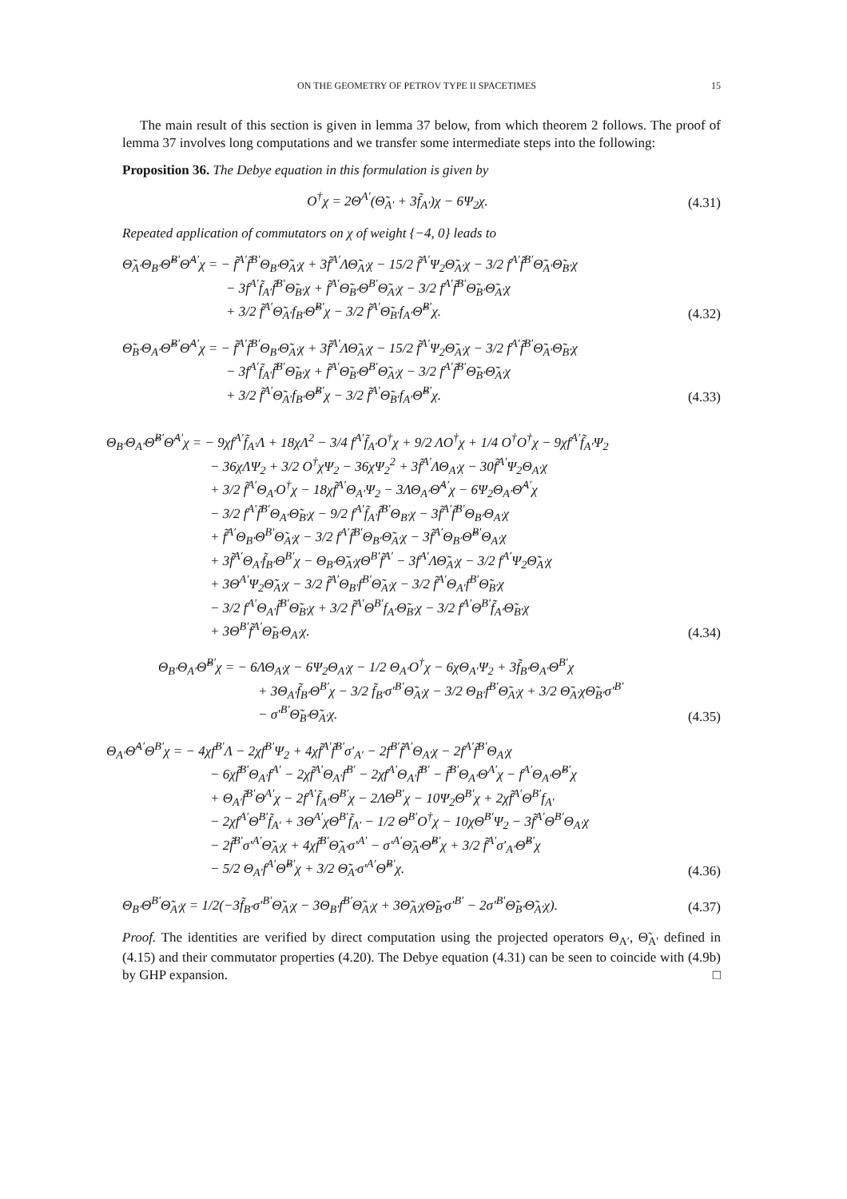ON THE GEOMETRY OF PETROV TYPE II SPACETIMES 15
The main result of this section is given in lemma 37 below, from which theorem 2 follows. The proof of lemma 37 involves long computations and we transfer some intermediate steps into the following:
Proposition 36. The Debye equation in this formulation is given by
O<sup>†</sup>χ = 2Θ<sup>A′</sup>(Θ̃<sub>A′</sub> + 3f̃<sub>A′</sub>)χ − 6Ψ<sub>2</sub>χ.
(4.31)
Repeated application of commutators on χ of weight {−4, 0} leads to
Θ̃<sub>A′</sub>Θ<sub>B′</sub>Θ̃<sup>B′</sup>Θ̃<sup>A′</sup>χ = − f̃<sup>A′</sup>f̃<sup>B′</sup>Θ<sub>B′</sub>Θ̃<sub>A′</sub>χ + 3f̃<sup>A′</sup>ΛΘ̃<sub>A′</sub>χ − 15/2 f̃<sup>A′</sup>Ψ<sub>2</sub>Θ̃<sub>A′</sub>χ − 3/2 f<sup>A′</sup>f̃<sup>B′</sup>Θ̃<sub>A′</sub>Θ̃<sub>B′</sub>χ
− 3f<sup>A′</sup>f̃<sub>A′</sub>f̃<sup>B′</sup>Θ̃<sub>B′</sub>χ + f̃<sup>A′</sup>Θ̃<sub>B′</sub>Θ<sup>B′</sup>Θ̃<sub>A′</sub>χ − 3/2 f<sup>A′</sup>f̃<sup>B′</sup>Θ̃<sub>B′</sub>Θ̃<sub>A′</sub>χ
+ 3/2 f̃<sup>A′</sup>Θ̃<sub>A′</sub>f<sub>B′</sub>Θ̃<sup>B′</sup>χ − 3/2 f̃<sup>A′</sup>Θ̃<sub>B′</sub>f<sub>A′</sub>Θ̃<sup>B′</sup>χ.
(4.32)
Θ̃<sub>B′</sub>Θ<sub>A′</sub>Θ̃<sup>B′</sup>Θ̃<sup>A′</sup>χ = − f̃<sup>A′</sup>f̃<sup>B′</sup>Θ<sub>B′</sub>Θ̃<sub>A′</sub>χ + 3f̃<sup>A′</sup>ΛΘ̃<sub>A′</sub>χ − 15/2 f̃<sup>A′</sup>Ψ<sub>2</sub>Θ̃<sub>A′</sub>χ − 3/2 f<sup>A′</sup>f̃<sup>B′</sup>Θ̃<sub>A′</sub>Θ̃<sub>B′</sub>χ
− 3f<sup>A′</sup>f̃<sub>A′</sub>f̃<sup>B′</sup>Θ̃<sub>B′</sub>χ + f̃<sup>A′</sup>Θ̃<sub>B′</sub>Θ<sup>B′</sup>Θ̃<sub>A′</sub>χ − 3/2 f<sup>A′</sup>f̃<sup>B′</sup>Θ̃<sub>B′</sub>Θ̃<sub>A′</sub>χ
+ 3/2 f̃<sup>A′</sup>Θ̃<sub>A′</sub>f<sub>B′</sub>Θ̃<sup>B′</sup>χ − 3/2 f̃<sup>A′</sup>Θ̃<sub>B′</sub>f<sub>A′</sub>Θ̃<sup>B′</sup>χ.
(4.33)
Θ<sub>B′</sub>Θ<sub>A′</sub>Θ̃<sup>B′</sup>Θ̃<sup>A′</sup>χ = − 9χf<sup>A′</sup>f̃<sub>A′</sub>Λ + 18χΛ<sup>2</sup> − 3/4 f<sup>A′</sup>f̃<sub>A′</sub>O<sup>†</sup>χ + 9/2 ΛO<sup>†</sup>χ + 1/4 O<sup>†</sup>O<sup>†</sup>χ − 9χf<sup>A′</sup>f̃<sub>A′</sub>Ψ<sub>2</sub>
− 36χΛΨ<sub>2</sub> + 3/2 O<sup>†</sup>χΨ<sub>2</sub> − 36χΨ<sub>2</sub><sup>2</sup> + 3f̃<sup>A′</sup>ΛΘ<sub>A′</sub>χ − 30f̃<sup>A′</sup>Ψ<sub>2</sub>Θ<sub>A′</sub>χ
+ 3/2 f̃<sup>A′</sup>Θ<sub>A′</sub>O<sup>†</sup>χ − 18χf̃<sup>A′</sup>Θ<sub>A′</sub>Ψ<sub>2</sub> − 3ΛΘ<sub>A′</sub>Θ̃<sup>A′</sup>χ − 6Ψ<sub>2</sub>Θ<sub>A′</sub>Θ̃<sup>A′</sup>χ
− 3/2 f<sup>A′</sup>f̃<sup>B′</sup>Θ<sub>A′</sub>Θ̃<sub>B′</sub>χ − 9/2 f<sup>A′</sup>f̃<sub>A′</sub>f̃<sup>B′</sup>Θ<sub>B′</sub>χ − 3f̃<sup>A′</sup>f̃<sup>B′</sup>Θ<sub>B′</sub>Θ<sub>A′</sub>χ
+ f̃<sup>A′</sup>Θ<sub>B′</sub>Θ<sup>B′</sup>Θ̃<sub>A′</sub>χ − 3/2 f<sup>A′</sup>f̃<sup>B′</sup>Θ<sub>B′</sub>Θ̃<sub>A′</sub>χ − 3f̃<sup>A′</sup>Θ<sub>B′</sub>Θ̃<sup>B′</sup>Θ<sub>A′</sub>χ
+ 3f̃<sup>A′</sup>Θ<sub>A′</sub>f̃<sub>B′</sub>Θ<sup>B′</sup>χ − Θ<sub>B′</sub>Θ̃<sub>A′</sub>χΘ<sup>B′</sup>f̃<sup>A′</sup> − 3f<sup>A′</sup>ΛΘ̃<sub>A′</sub>χ − 3/2 f<sup>A′</sup>Ψ<sub>2</sub>Θ̃<sub>A′</sub>χ
+ 3Θ<sup>A′</sup>Ψ<sub>2</sub>Θ̃<sub>A′</sub>χ − 3/2 f̃<sup>A′</sup>Θ<sub>B′</sub>f<sup>B′</sup>Θ̃<sub>A′</sub>χ − 3/2 f̃<sup>A′</sup>Θ<sub>A′</sub>f<sup>B′</sup>Θ̃<sub>B′</sub>χ
− 3/2 f<sup>A′</sup>Θ<sub>A′</sub>f̃<sup>B′</sup>Θ̃<sub>B′</sub>χ + 3/2 f̃<sup>A′</sup>Θ<sup>B′</sup>f<sub>A′</sub>Θ̃<sub>B′</sub>χ − 3/2 f<sup>A′</sup>Θ<sup>B′</sup>f̃<sub>A′</sub>Θ̃<sub>B′</sub>χ
+ 3Θ<sup>B′</sup>f̃<sup>A′</sup>Θ̃<sub>B′</sub>Θ<sub>A′</sub>χ.
(4.34)
Θ<sub>B′</sub>Θ<sub>A′</sub>Θ̃<sup>B′</sup>χ = − 6ΛΘ<sub>A′</sub>χ − 6Ψ<sub>2</sub>Θ<sub>A′</sub>χ − 1/2 Θ<sub>A′</sub>O<sup>†</sup>χ − 6χΘ<sub>A′</sub>Ψ<sub>2</sub> + 3f̃<sub>B′</sub>Θ<sub>A′</sub>Θ<sup>B′</sup>χ
+ 3Θ<sub>A′</sub>f̃<sub>B′</sub>Θ<sup>B′</sup>χ − 3/2 f̃<sub>B′</sub>σ′<sup>B′</sup>Θ̃<sub>A′</sub>χ − 3/2 Θ<sub>B′</sub>f<sup>B′</sup>Θ̃<sub>A′</sub>χ + 3/2 Θ̃<sub>A′</sub>χΘ̃<sub>B′</sub>σ′<sup>B′</sup>
− σ′<sup>B′</sup>Θ̃<sub>B′</sub>Θ̃<sub>A′</sub>χ.
(4.35)
Θ<sub>A′</sub>Θ̃<sup>A′</sup>Θ<sup>B′</sup>χ = − 4χf<sup>B′</sup>Λ − 2χf<sup>B′</sup>Ψ<sub>2</sub> + 4χf̃<sup>A′</sup>f̃<sup>B′</sup>σ′<sub>A′</sub> − 2f<sup>B′</sup>f̃<sup>A′</sup>Θ<sub>A′</sub>χ − 2f<sup>A′</sup>f̃<sup>B′</sup>Θ<sub>A′</sub>χ
− 6χf̃<sup>B′</sup>Θ<sub>A′</sub>f<sup>A′</sup> − 2χf̃<sup>A′</sup>Θ<sub>A′</sub>f<sup>B′</sup> − 2χf<sup>A′</sup>Θ<sub>A′</sub>f̃<sup>B′</sup> − f̃<sup>B′</sup>Θ<sub>A′</sub>Θ<sup>A′</sup>χ − f<sup>A′</sup>Θ<sub>A′</sub>Θ̃<sup>B′</sup>χ
+ Θ<sub>A′</sub>f̃<sup>B′</sup>Θ<sup>A′</sup>χ − 2f<sup>A′</sup>f̃<sub>A′</sub>Θ<sup>B′</sup>χ − 2ΛΘ<sup>B′</sup>χ − 10Ψ<sub>2</sub>Θ<sup>B′</sup>χ + 2χf̃<sup>A′</sup>Θ<sup>B′</sup>f<sub>A′</sub>
− 2χf<sup>A′</sup>Θ<sup>B′</sup>f̃<sub>A′</sub> + 3Θ<sup>A′</sup>χΘ<sup>B′</sup>f̃<sub>A′</sub> − 1/2 Θ<sup>B′</sup>O<sup>†</sup>χ − 10χΘ<sup>B′</sup>Ψ<sub>2</sub> − 3f̃<sup>A′</sup>Θ<sup>B′</sup>Θ<sub>A′</sub>χ
− 2f̃<sup>B′</sup>σ′<sup>A′</sup>Θ̃<sub>A′</sub>χ + 4χf̃<sup>B′</sup>Θ̃<sub>A′</sub>σ′<sup>A′</sup> − σ′<sup>A′</sup>Θ̃<sub>A′</sub>Θ̃<sup>B′</sup>χ + 3/2 f̃<sup>A′</sup>σ′<sub>A′</sub>Θ̃<sup>B′</sup>χ
− 5/2 Θ<sub>A′</sub>f<sup>A′</sup>Θ̃<sup>B′</sup>χ + 3/2 Θ̃<sub>A′</sub>σ′<sup>A′</sup>Θ̃<sup>B′</sup>χ.
(4.36)
Θ<sub>B′</sub>Θ<sup>B′</sup>Θ̃<sub>A′</sub>χ = 1/2(−3f̃<sub>B′</sub>σ′<sup>B′</sup>Θ̃<sub>A′</sub>χ − 3Θ<sub>B′</sub>f<sup>B′</sup>Θ̃<sub>A′</sub>χ + 3Θ̃<sub>A′</sub>χΘ̃<sub>B′</sub>σ′<sup>B′</sup> − 2σ′<sup>B′</sup>Θ̃<sub>B′</sub>Θ̃<sub>A′</sub>χ).
(4.37)
Proof. The identities are verified by direct computation using the projected operators Θ<sub>A′</sub>, Θ̃<sub>A′</sub> defined in (4.15) and their commutator properties (4.20). The Debye equation (4.31) can be seen to coincide with (4.9b) by GHP expansion. □